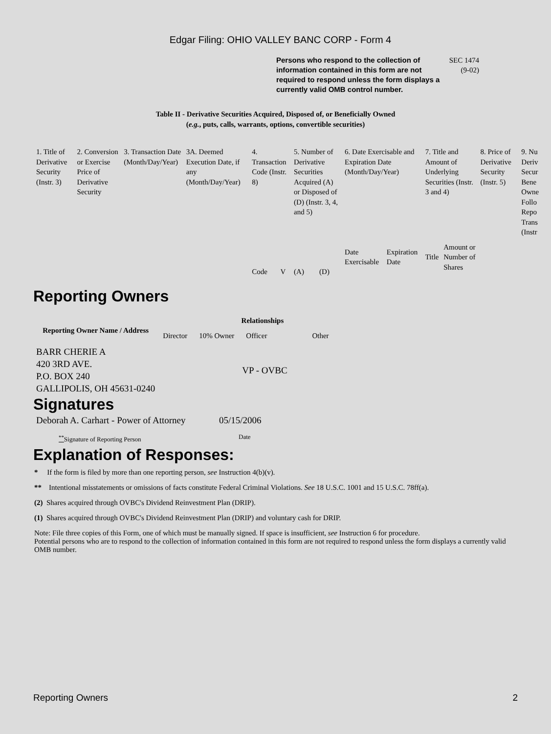Edgar Filing: OHIO VALLEY BANC CORP - Form 4
Persons who respond to the collection of information contained in this form are not required to respond unless the form displays a currently valid OMB control number.
SEC 1474
(9-02)
Table II - Derivative Securities Acquired, Disposed of, or Beneficially Owned
(e.g., puts, calls, warrants, options, convertible securities)
| 1. Title of Derivative Security (Instr. 3) | 2. Conversion or Exercise Price of Derivative Security | 3. Transaction Date (Month/Day/Year) | 3A. Deemed Execution Date, if any (Month/Day/Year) | 4. Transaction Code (Instr. 8) | | 5. Number of Derivative Securities Acquired (A) or Disposed of (D) (Instr. 3, 4, and 5) | | 6. Date Exercisable and Expiration Date (Month/Day/Year) | | 7. Title and Amount of Underlying Securities (Instr. 3 and 4) | | 8. Price of Derivative Security (Instr. 5) | 9. Nu Deriv Secur Bene Owne Follo Repo Trans (Instr |
| --- | --- | --- | --- | --- | --- | --- | --- | --- | --- | --- | --- | --- | --- |
| | | | | Code | V | (A) | (D) | Date Exercisable | Expiration Date | Title | Amount or Number of Shares | | |
Reporting Owners
| Reporting Owner Name / Address | Relationships | | | |
| --- | --- | --- | --- | --- |
| | Director | 10% Owner | Officer | Other |
| BARR CHERIE A 420 3RD AVE. P.O. BOX 240 GALLIPOLIS, OH 45631-0240 | | | VP - OVBC | |
Signatures
| Deborah A. Carhart - Power of Attorney | 05/15/2006 |
| <sup>**</sup> Signature of Reporting Person | Date |
Explanation of Responses:
* If the form is filed by more than one reporting person, see Instruction 4(b)(v).
** Intentional misstatements or omissions of facts constitute Federal Criminal Violations. See 18 U.S.C. 1001 and 15 U.S.C. 78ff(a).
(2) Shares acquired through OVBC's Dividend Reinvestment Plan (DRIP).
(1) Shares acquired through OVBC's Dividend Reinvestment Plan (DRIP) and voluntary cash for DRIP.
Note: File three copies of this Form, one of which must be manually signed. If space is insufficient, see Instruction 6 for procedure.
Potential persons who are to respond to the collection of information contained in this form are not required to respond unless the form displays a currently valid OMB number.
Reporting Owners 2